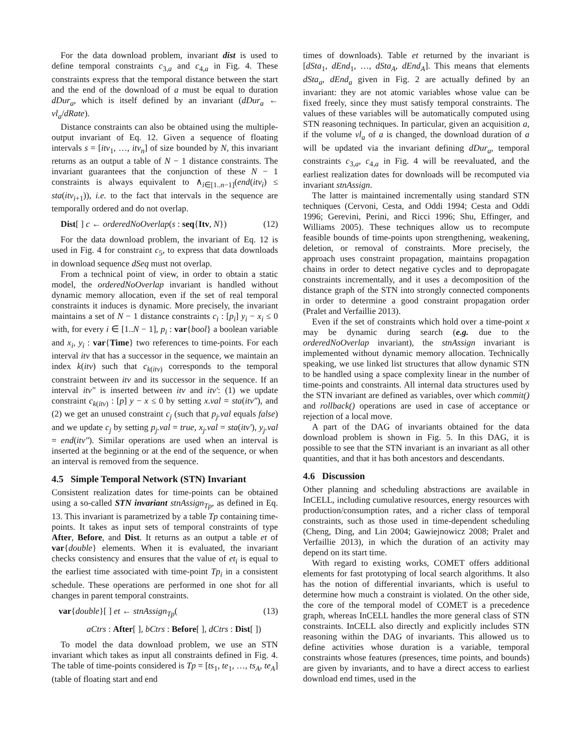For the data download problem, invariant dist is used to define temporal constraints c<sub>3,a</sub> and c<sub>4,a</sub> in Fig. 4. These constraints express that the temporal distance between the start and the end of the download of a must be equal to duration dDur<sub>a</sub>, which is itself defined by an invariant (dDur<sub>a</sub> ← vl<sub>a</sub>/dRate).
Distance constraints can also be obtained using the multiple-output invariant of Eq. 12. Given a sequence of floating intervals s = [itv<sub>1</sub>, …, itv<sub>n</sub>] of size bounded by N, this invariant returns as an output a table of N − 1 distance constraints. The invariant guarantees that the conjunction of these N − 1 constraints is always equivalent to ∧<sub>i∈[1..n−1]</sub>(end(itv<sub>i</sub>) ≤ sta(itv<sub>i+1</sub>)), i.e. to the fact that intervals in the sequence are temporally ordered and do not overlap.
Dist[ ] c ← orderedNoOverlap(s : seq{Itv, N}) (12)
For the data download problem, the invariant of Eq. 12 is used in Fig. 4 for constraint c<sub>5</sub>, to express that data downloads in download sequence dSeq must not overlap.
From a technical point of view, in order to obtain a static model, the orderedNoOverlap invariant is handled without dynamic memory allocation, even if the set of real temporal constraints it induces is dynamic. More precisely, the invariant maintains a set of N − 1 distance constraints c<sub>i</sub> : [p<sub>i</sub>] y<sub>i</sub> − x<sub>i</sub> ≤ 0 with, for every i ∈ [1..N − 1], p<sub>i</sub> : var{bool} a boolean variable and x<sub>i</sub>, y<sub>i</sub> : var{Time} two references to time-points. For each interval itv that has a successor in the sequence, we maintain an index k(itv) such that c<sub>k(itv)</sub> corresponds to the temporal constraint between itv and its successor in the sequence. If an interval itv″ is inserted between itv and itv′: (1) we update constraint c<sub>k(itv)</sub> : [p] y − x ≤ 0 by setting x.val = sta(itv″), and (2) we get an unused constraint c<sub>j</sub> (such that p<sub>j</sub>.val equals false) and we update c<sub>j</sub> by setting p<sub>j</sub>.val = true, x<sub>j</sub>.val = sta(itv′), y<sub>j</sub>.val = end(itv″). Similar operations are used when an interval is inserted at the beginning or at the end of the sequence, or when an interval is removed from the sequence.
4.5 Simple Temporal Network (STN) Invariant
Consistent realization dates for time-points can be obtained using a so-called STN invariant stnAssign<sub>Tp</sub>, as defined in Eq. 13. This invariant is parametrized by a table Tp containing time-points. It takes as input sets of temporal constraints of type After, Before, and Dist. It returns as an output a table et of var{double} elements. When it is evaluated, the invariant checks consistency and ensures that the value of et<sub>i</sub> is equal to the earliest time associated with time-point Tp<sub>i</sub> in a consistent schedule. These operations are performed in one shot for all changes in parent temporal constraints.
var{double}[ ] et ← stnAssign<sub>Tp</sub>((13)
aCtrs : After[ ], bCtrs : Before[ ], dCtrs : Dist[ ])
To model the data download problem, we use an STN invariant which takes as input all constraints defined in Fig. 4. The table of time-points considered is Tp = [ts<sub>1</sub>, te<sub>1</sub>, …, ts<sub>A</sub>, te<sub>A</sub>] (table of floating start and end
times of downloads). Table et returned by the invariant is [dSta<sub>1</sub>, dEnd<sub>1</sub>, …, dSta<sub>A</sub>, dEnd<sub>A</sub>]. This means that elements dSta<sub>a</sub>, dEnd<sub>a</sub> given in Fig. 2 are actually defined by an invariant: they are not atomic variables whose value can be fixed freely, since they must satisfy temporal constraints. The values of these variables will be automatically computed using STN reasoning techniques. In particular, given an acquisition a, if the volume vl<sub>a</sub> of a is changed, the download duration of a will be updated via the invariant defining dDur<sub>a</sub>, temporal constraints c<sub>3,a</sub>, c<sub>4,a</sub> in Fig. 4 will be reevaluated, and the earliest realization dates for downloads will be recomputed via invariant stnAssign.
The latter is maintained incrementally using standard STN techniques (Cervoni, Cesta, and Oddi 1994; Cesta and Oddi 1996; Gerevini, Perini, and Ricci 1996; Shu, Effinger, and Williams 2005). These techniques allow us to recompute feasible bounds of time-points upon strengthening, weakening, deletion, or removal of constraints. More precisely, the approach uses constraint propagation, maintains propagation chains in order to detect negative cycles and to depropagate constraints incrementally, and it uses a decomposition of the distance graph of the STN into strongly connected components in order to determine a good constraint propagation order (Pralet and Verfaillie 2013).
Even if the set of constraints which hold over a time-point x may be dynamic during search (e.g. due to the orderedNoOverlap invariant), the stnAssign invariant is implemented without dynamic memory allocation. Technically speaking, we use linked list structures that allow dynamic STN to be handled using a space complexity linear in the number of time-points and constraints. All internal data structures used by the STN invariant are defined as variables, over which commit() and rollback() operations are used in case of acceptance or rejection of a local move.
A part of the DAG of invariants obtained for the data download problem is shown in Fig. 5. In this DAG, it is possible to see that the STN invariant is an invariant as all other quantities, and that it has both ancestors and descendants.
4.6 Discussion
Other planning and scheduling abstractions are available in InCELL, including cumulative resources, energy resources with production/consumption rates, and a richer class of temporal constraints, such as those used in time-dependent scheduling (Cheng, Ding, and Lin 2004; Gawiejnowicz 2008; Pralet and Verfaillie 2013), in which the duration of an activity may depend on its start time.
With regard to existing works, COMET offers additional elements for fast prototyping of local search algorithms. It also has the notion of differential invariants, which is useful to determine how much a constraint is violated. On the other side, the core of the temporal model of COMET is a precedence graph, whereas InCELL handles the more general class of STN constraints. InCELL also directly and explicitly includes STN reasoning within the DAG of invariants. This allowed us to define activities whose duration is a variable, temporal constraints whose features (presences, time points, and bounds) are given by invariants, and to have a direct access to earliest download end times, used in the